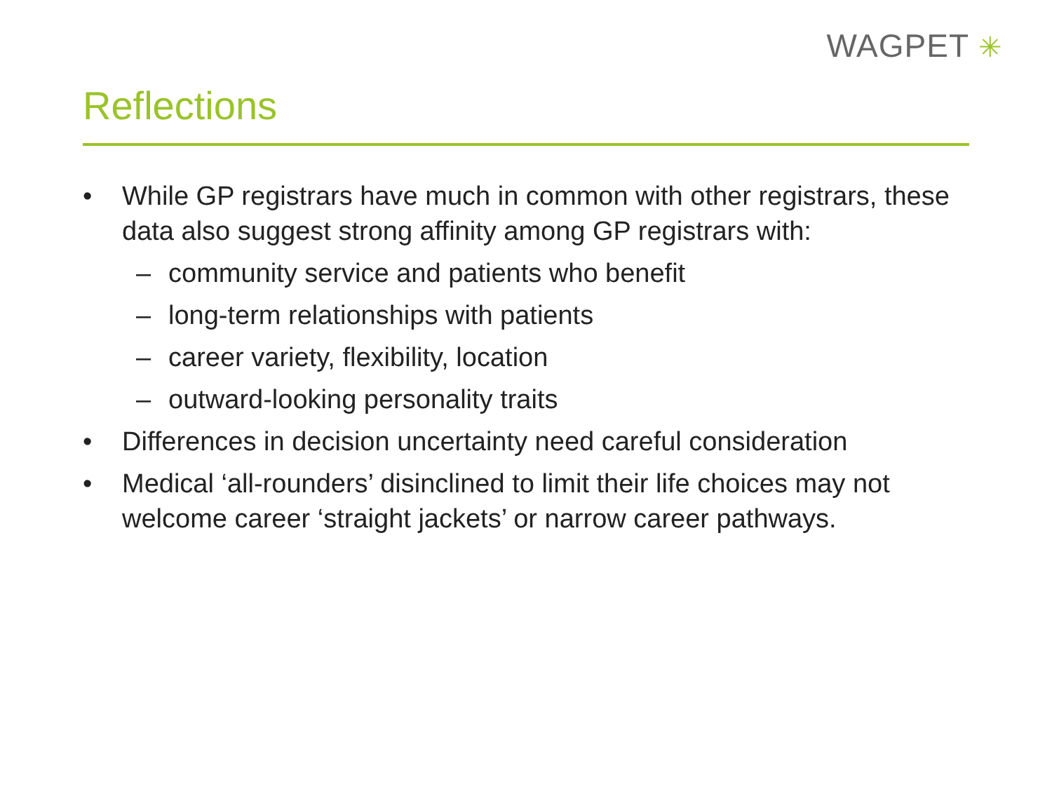WAGPET ✳
Reflections
• While GP registrars have much in common with other registrars, these data also suggest strong affinity among GP registrars with:
– community service and patients who benefit
– long-term relationships with patients
– career variety, flexibility, location
– outward-looking personality traits
• Differences in decision uncertainty need careful consideration
• Medical ‘all-rounders’ disinclined to limit their life choices may not welcome career ‘straight jackets’ or narrow career pathways.